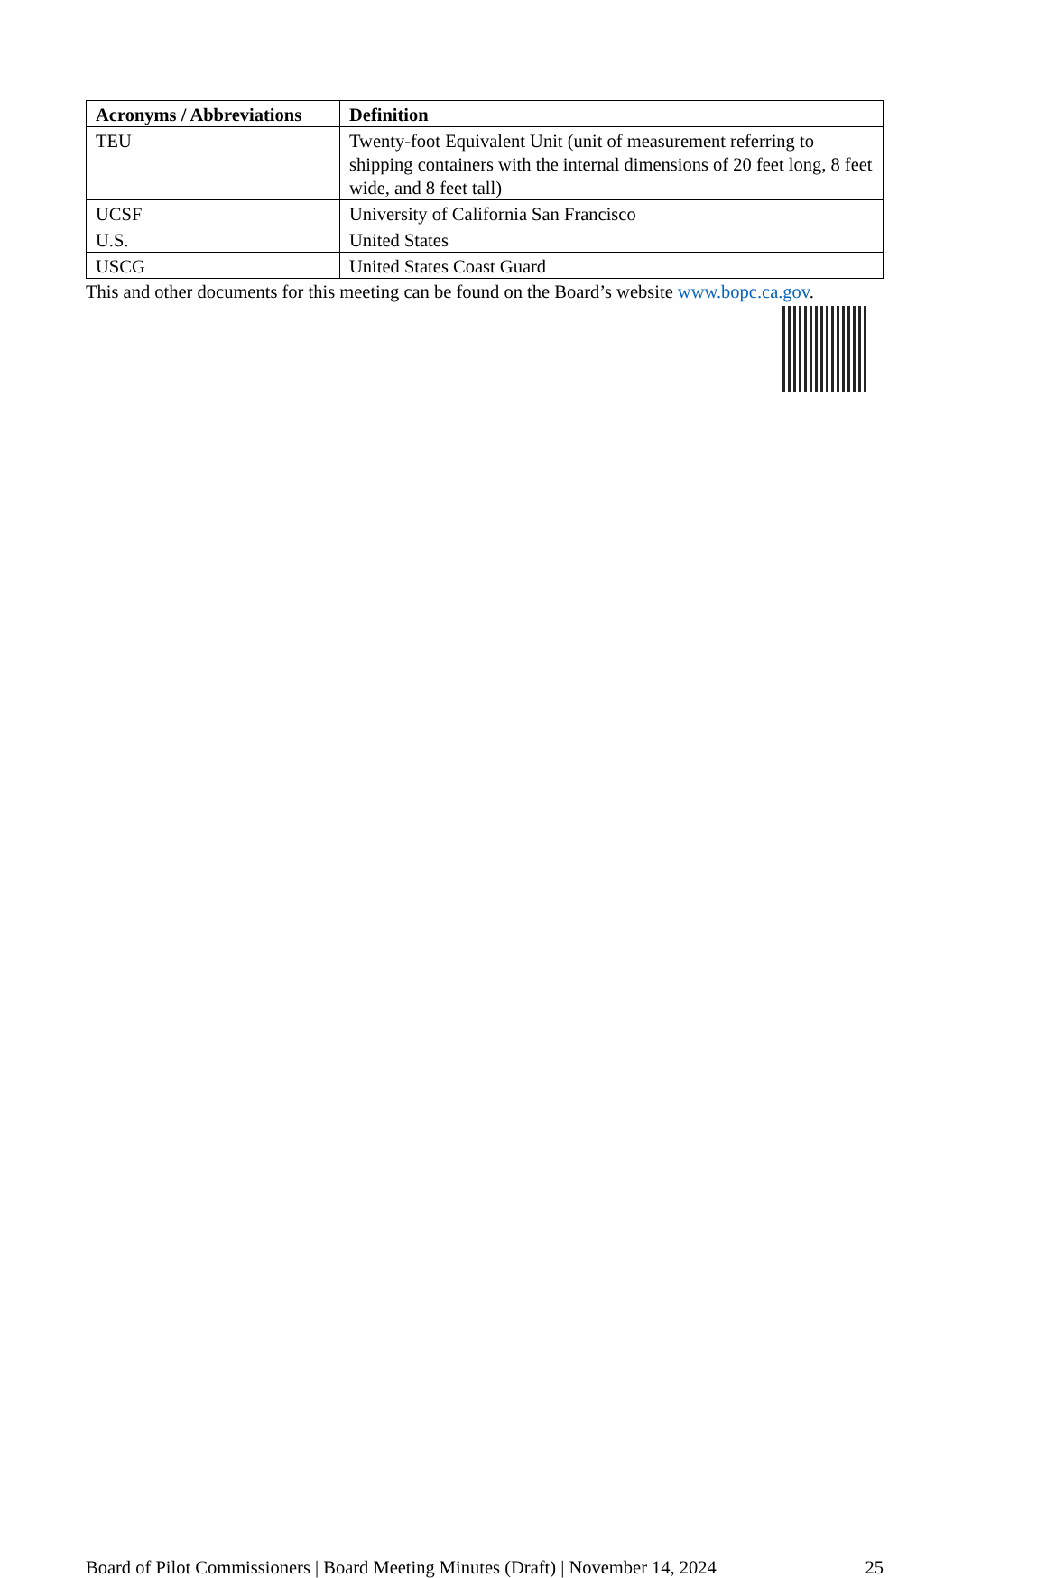| Acronyms / Abbreviations | Definition |
| --- | --- |
| TEU | Twenty-foot Equivalent Unit (unit of measurement referring to shipping containers with the internal dimensions of 20 feet long, 8 feet wide, and 8 feet tall) |
| UCSF | University of California San Francisco |
| U.S. | United States |
| USCG | United States Coast Guard |
This and other documents for this meeting can be found on the Board’s website www.bopc.ca.gov.
Board of Pilot Commissioners | Board Meeting Minutes (Draft) | November 14, 2024 25